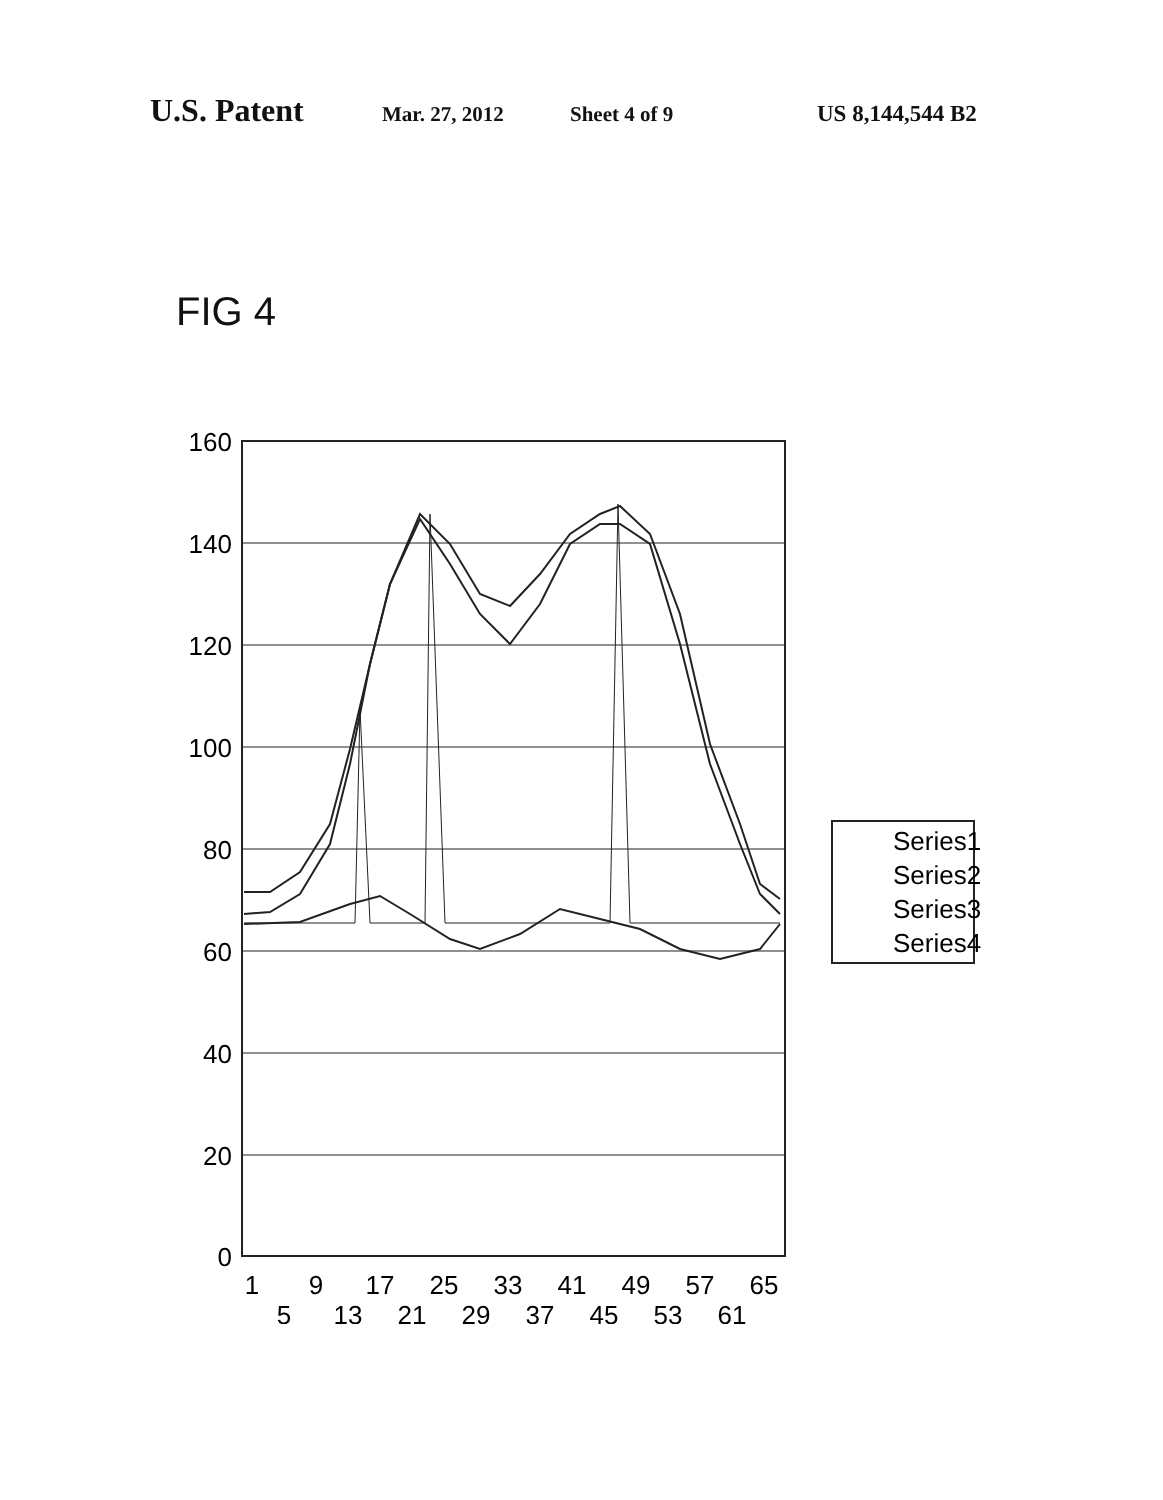U.S. Patent Mar. 27, 2012 Sheet 4 of 9 US 8,144,544 B2
FIG 4
160
140
120
100
80
60
40
20
0
1
9
17
25
33
41
49
57
65
5
13
21
29
37
45
53
61
Series1
Series2
Series3
Series4